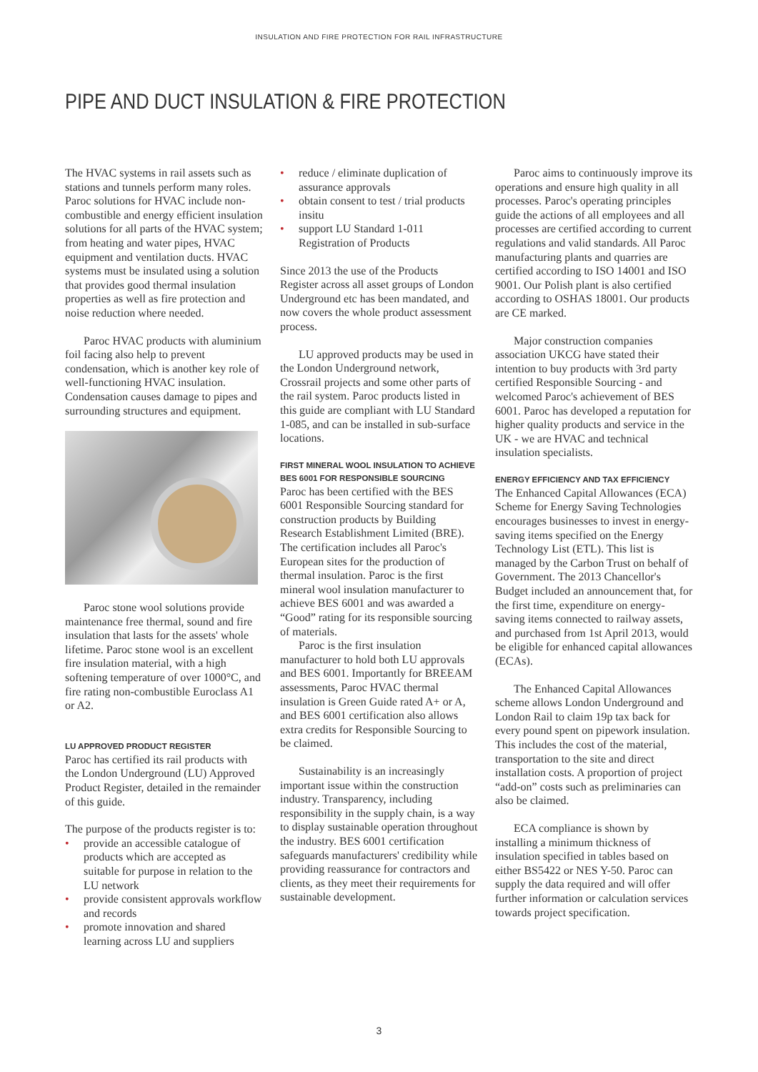INSULATION AND FIRE PROTECTION FOR RAIL INFRASTRUCTURE
PIPE AND DUCT INSULATION & FIRE PROTECTION
The HVAC systems in rail assets such as stations and tunnels perform many roles. Paroc solutions for HVAC include non-combustible and energy efficient insulation solutions for all parts of the HVAC system; from heating and water pipes, HVAC equipment and ventilation ducts. HVAC systems must be insulated using a solution that provides good thermal insulation properties as well as fire protection and noise reduction where needed.
Paroc HVAC products with aluminium foil facing also help to prevent condensation, which is another key role of well-functioning HVAC insulation. Condensation causes damage to pipes and surrounding structures and equipment.
Paroc stone wool solutions provide maintenance free thermal, sound and fire insulation that lasts for the assets' whole lifetime. Paroc stone wool is an excellent fire insulation material, with a high softening temperature of over 1000°C, and fire rating non-combustible Euroclass A1 or A2.
LU APPROVED PRODUCT REGISTER
Paroc has certified its rail products with the London Underground (LU) Approved Product Register, detailed in the remainder of this guide.
The purpose of the products register is to:
• provide an accessible catalogue of products which are accepted as suitable for purpose in relation to the LU network
• provide consistent approvals workflow and records
• promote innovation and shared learning across LU and suppliers
• reduce / eliminate duplication of assurance approvals
• obtain consent to test / trial products insitu
• support LU Standard 1-011 Registration of Products
Since 2013 the use of the Products Register across all asset groups of London Underground etc has been mandated, and now covers the whole product assessment process.
LU approved products may be used in the London Underground network, Crossrail projects and some other parts of the rail system. Paroc products listed in this guide are compliant with LU Standard 1-085, and can be installed in sub-surface locations.
FIRST MINERAL WOOL INSULATION TO ACHIEVE BES 6001 FOR RESPONSIBLE SOURCING
Paroc has been certified with the BES 6001 Responsible Sourcing standard for construction products by Building Research Establishment Limited (BRE). The certification includes all Paroc's European sites for the production of thermal insulation. Paroc is the first mineral wool insulation manufacturer to achieve BES 6001 and was awarded a “Good” rating for its responsible sourcing of materials.
Paroc is the first insulation manufacturer to hold both LU approvals and BES 6001. Importantly for BREEAM assessments, Paroc HVAC thermal insulation is Green Guide rated A+ or A, and BES 6001 certification also allows extra credits for Responsible Sourcing to be claimed.
Sustainability is an increasingly important issue within the construction industry. Transparency, including responsibility in the supply chain, is a way to display sustainable operation throughout the industry. BES 6001 certification safeguards manufacturers' credibility while providing reassurance for contractors and clients, as they meet their requirements for sustainable development.
Paroc aims to continuously improve its operations and ensure high quality in all processes. Paroc's operating principles guide the actions of all employees and all processes are certified according to current regulations and valid standards. All Paroc manufacturing plants and quarries are certified according to ISO 14001 and ISO 9001. Our Polish plant is also certified according to OSHAS 18001. Our products are CE marked.
Major construction companies association UKCG have stated their intention to buy products with 3rd party certified Responsible Sourcing - and welcomed Paroc's achievement of BES 6001. Paroc has developed a reputation for higher quality products and service in the UK - we are HVAC and technical insulation specialists.
ENERGY EFFICIENCY AND TAX EFFICIENCY
The Enhanced Capital Allowances (ECA) Scheme for Energy Saving Technologies encourages businesses to invest in energy-saving items specified on the Energy Technology List (ETL). This list is managed by the Carbon Trust on behalf of Government. The 2013 Chancellor's Budget included an announcement that, for the first time, expenditure on energy-saving items connected to railway assets, and purchased from 1st April 2013, would be eligible for enhanced capital allowances (ECAs).
The Enhanced Capital Allowances scheme allows London Underground and London Rail to claim 19p tax back for every pound spent on pipework insulation. This includes the cost of the material, transportation to the site and direct installation costs. A proportion of project “add-on” costs such as preliminaries can also be claimed.
ECA compliance is shown by installing a minimum thickness of insulation specified in tables based on either BS5422 or NES Y-50. Paroc can supply the data required and will offer further information or calculation services towards project specification.
3